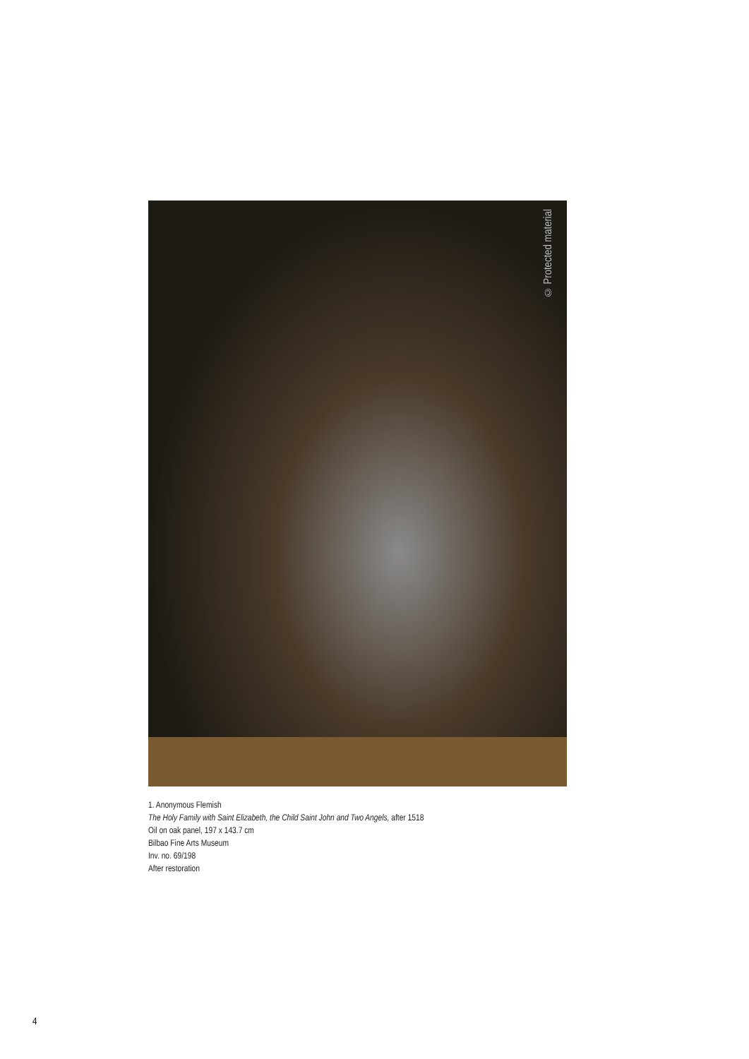© Protected material
1. Anonymous Flemish
The Holy Family with Saint Elizabeth, the Child Saint John and Two Angels, after 1518
Oil on oak panel, 197 x 143.7 cm
Bilbao Fine Arts Museum
Inv. no. 69/198
After restoration
4